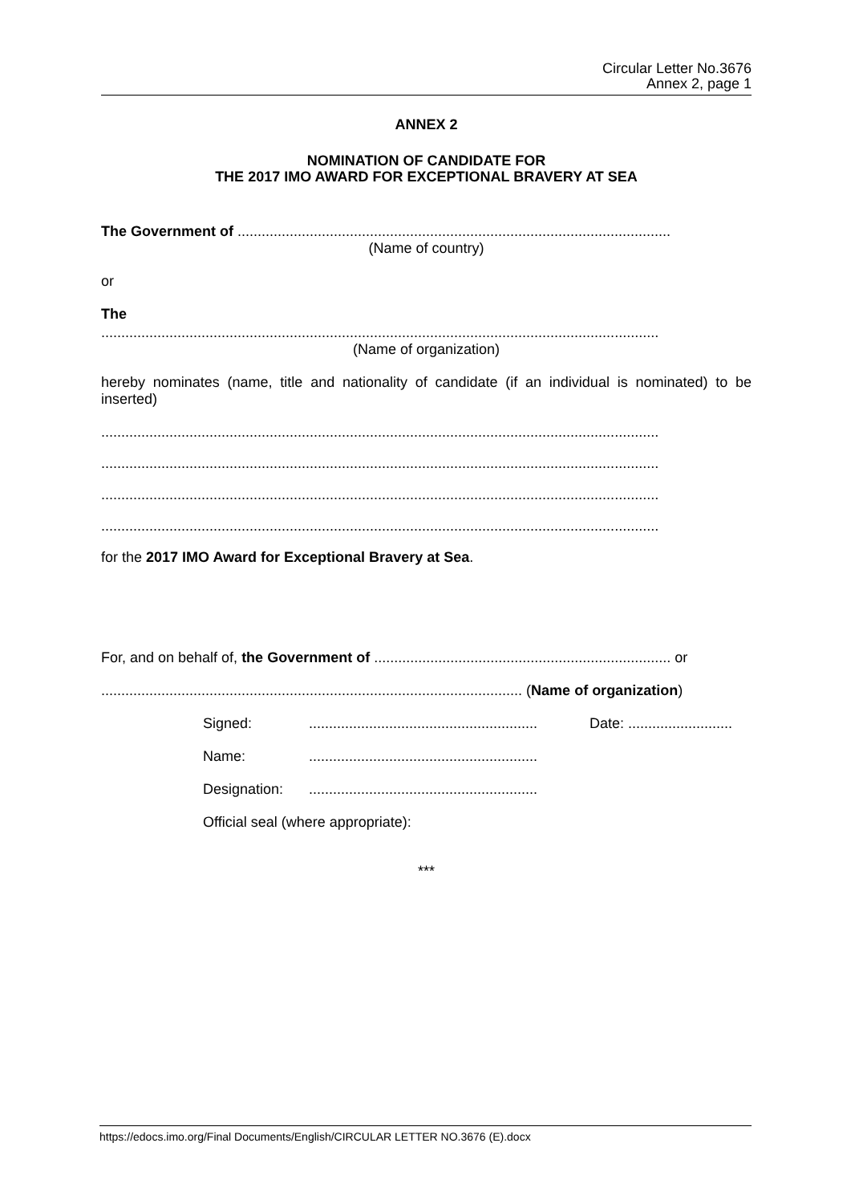Circular Letter No.3676
Annex 2, page 1
ANNEX 2
NOMINATION OF CANDIDATE FOR
THE 2017 IMO AWARD FOR EXCEPTIONAL BRAVERY AT SEA
The Government of ............................................................................................................
(Name of country)
or
The
...........................................................................................................................................
(Name of organization)
hereby nominates (name, title and nationality of candidate (if an individual is nominated) to be inserted)
...........................................................................................................................................
...........................................................................................................................................
...........................................................................................................................................
...........................................................................................................................................
for the 2017 IMO Award for Exceptional Bravery at Sea.
For, and on behalf of, the Government of .......................................................................... or
......................................................................................................... (Name of organization)
Signed:......................................................... Date: ..........................
Name:.........................................................
Designation:.........................................................
Official seal (where appropriate):
***
https://edocs.imo.org/Final Documents/English/CIRCULAR LETTER NO.3676 (E).docx